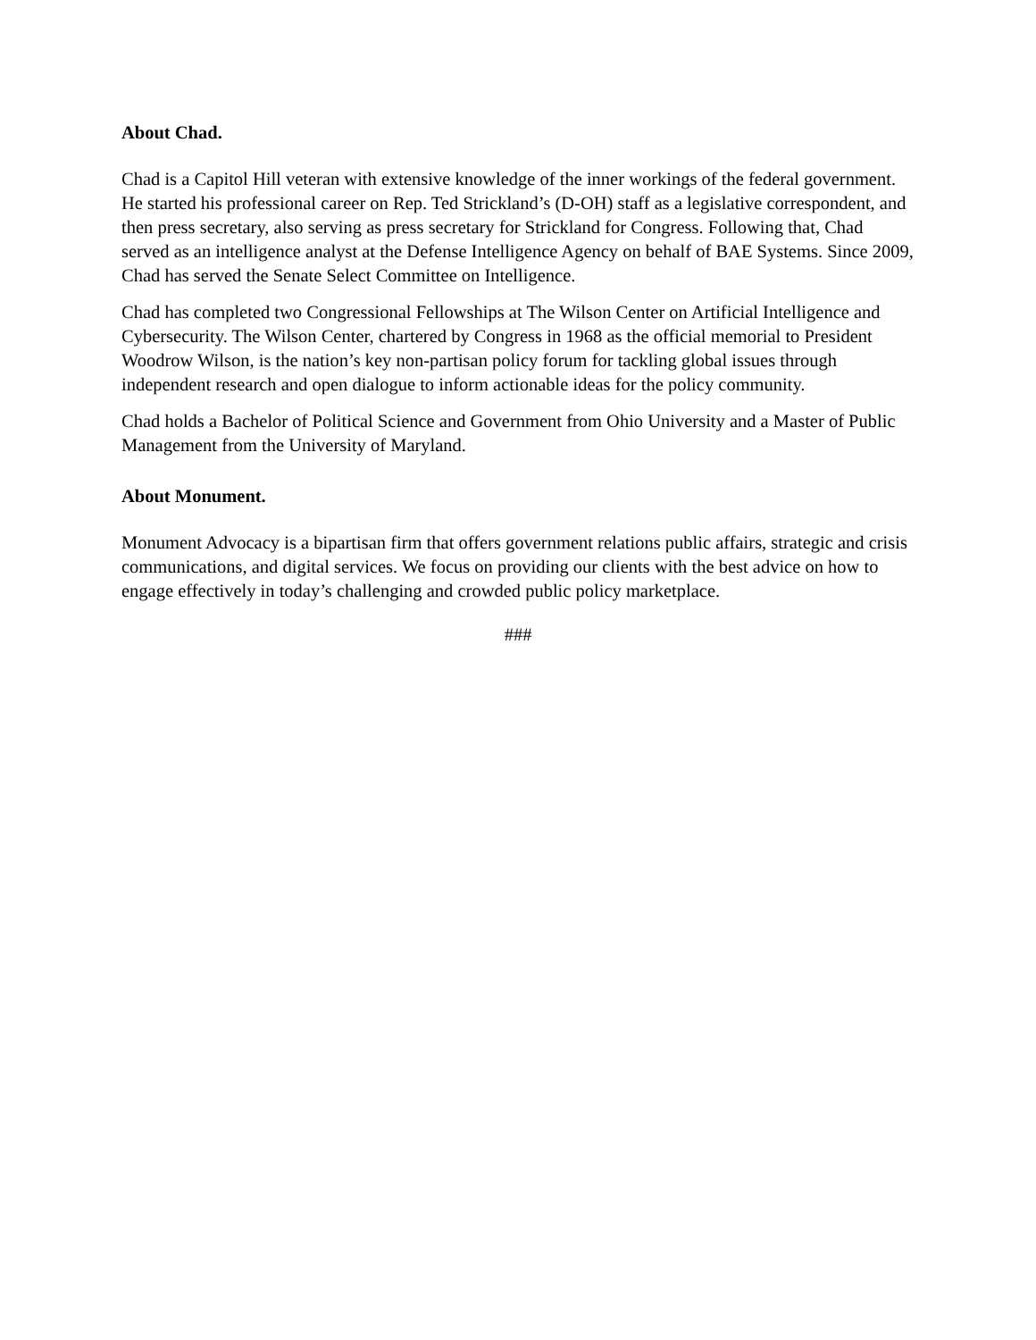About Chad.
Chad is a Capitol Hill veteran with extensive knowledge of the inner workings of the federal government. He started his professional career on Rep. Ted Strickland’s (D-OH) staff as a legislative correspondent, and then press secretary, also serving as press secretary for Strickland for Congress. Following that, Chad served as an intelligence analyst at the Defense Intelligence Agency on behalf of BAE Systems. Since 2009, Chad has served the Senate Select Committee on Intelligence.
Chad has completed two Congressional Fellowships at The Wilson Center on Artificial Intelligence and Cybersecurity. The Wilson Center, chartered by Congress in 1968 as the official memorial to President Woodrow Wilson, is the nation’s key non-partisan policy forum for tackling global issues through independent research and open dialogue to inform actionable ideas for the policy community.
Chad holds a Bachelor of Political Science and Government from Ohio University and a Master of Public Management from the University of Maryland.
About Monument.
Monument Advocacy is a bipartisan firm that offers government relations public affairs, strategic and crisis communications, and digital services. We focus on providing our clients with the best advice on how to engage effectively in today’s challenging and crowded public policy marketplace.
###